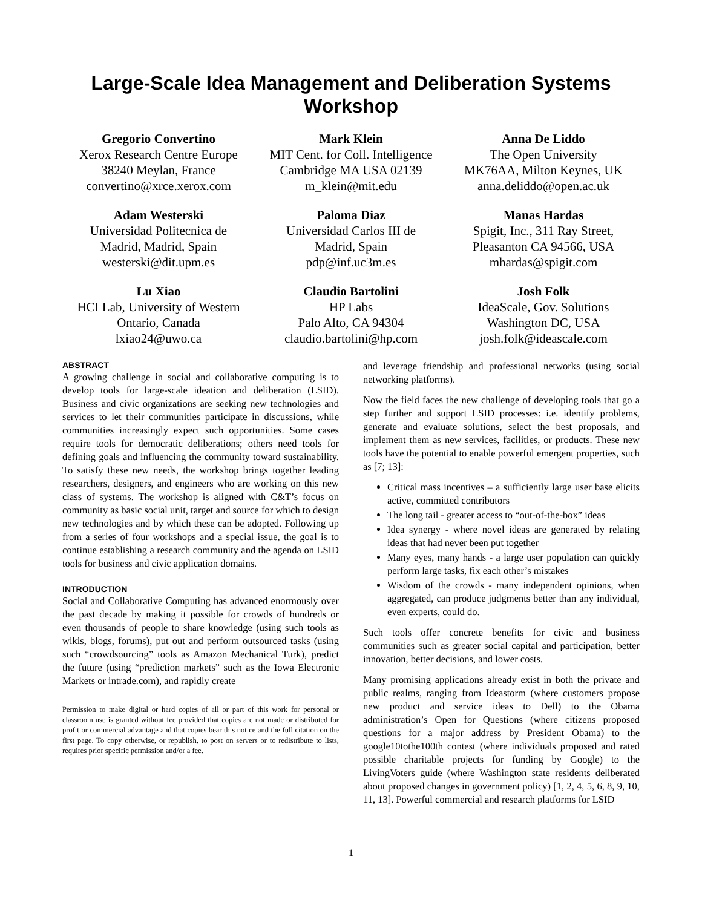Large-Scale Idea Management and Deliberation Systems
Workshop
Gregorio Convertino
Xerox Research Centre Europe
38240 Meylan, France
convertino@xrce.xerox.com
Mark Klein
MIT Cent. for Coll. Intelligence
Cambridge MA USA 02139
m_klein@mit.edu
Anna De Liddo
The Open University
MK76AA, Milton Keynes, UK
anna.deliddo@open.ac.uk
Adam Westerski
Universidad Politecnica de
Madrid, Madrid, Spain
westerski@dit.upm.es
Paloma Diaz
Universidad Carlos III de
Madrid, Spain
pdp@inf.uc3m.es
Manas Hardas
Spigit, Inc., 311 Ray Street,
Pleasanton CA 94566, USA
mhardas@spigit.com
Lu Xiao
HCI Lab, University of Western
Ontario, Canada
lxiao24@uwo.ca
Claudio Bartolini
HP Labs
Palo Alto, CA 94304
claudio.bartolini@hp.com
Josh Folk
IdeaScale, Gov. Solutions
Washington DC, USA
josh.folk@ideascale.com
ABSTRACT
A growing challenge in social and collaborative computing is to develop tools for large-scale ideation and deliberation (LSID). Business and civic organizations are seeking new technologies and services to let their communities participate in discussions, while communities increasingly expect such opportunities. Some cases require tools for democratic deliberations; others need tools for defining goals and influencing the community toward sustainability. To satisfy these new needs, the workshop brings together leading researchers, designers, and engineers who are working on this new class of systems. The workshop is aligned with C&T’s focus on community as basic social unit, target and source for which to design new technologies and by which these can be adopted. Following up from a series of four workshops and a special issue, the goal is to continue establishing a research community and the agenda on LSID tools for business and civic application domains.
INTRODUCTION
Social and Collaborative Computing has advanced enormously over the past decade by making it possible for crowds of hundreds or even thousands of people to share knowledge (using such tools as wikis, blogs, forums), put out and perform outsourced tasks (using such “crowdsourcing” tools as Amazon Mechanical Turk), predict the future (using “prediction markets” such as the Iowa Electronic Markets or intrade.com), and rapidly create
Permission to make digital or hard copies of all or part of this work for personal or classroom use is granted without fee provided that copies are not made or distributed for profit or commercial advantage and that copies bear this notice and the full citation on the first page. To copy otherwise, or republish, to post on servers or to redistribute to lists, requires prior specific permission and/or a fee.
and leverage friendship and professional networks (using social networking platforms).
Now the field faces the new challenge of developing tools that go a step further and support LSID processes: i.e. identify problems, generate and evaluate solutions, select the best proposals, and implement them as new services, facilities, or products. These new tools have the potential to enable powerful emergent properties, such as [7; 13]:
Critical mass incentives – a sufficiently large user base elicits active, committed contributors
The long tail - greater access to “out-of-the-box” ideas
Idea synergy - where novel ideas are generated by relating ideas that had never been put together
Many eyes, many hands - a large user population can quickly perform large tasks, fix each other’s mistakes
Wisdom of the crowds - many independent opinions, when aggregated, can produce judgments better than any individual, even experts, could do.
Such tools offer concrete benefits for civic and business communities such as greater social capital and participation, better innovation, better decisions, and lower costs.
Many promising applications already exist in both the private and public realms, ranging from Ideastorm (where customers propose new product and service ideas to Dell) to the Obama administration’s Open for Questions (where citizens proposed questions for a major address by President Obama) to the google10tothe100th contest (where individuals proposed and rated possible charitable projects for funding by Google) to the LivingVoters guide (where Washington state residents deliberated about proposed changes in government policy) [1, 2, 4, 5, 6, 8, 9, 10, 11, 13]. Powerful commercial and research platforms for LSID
1